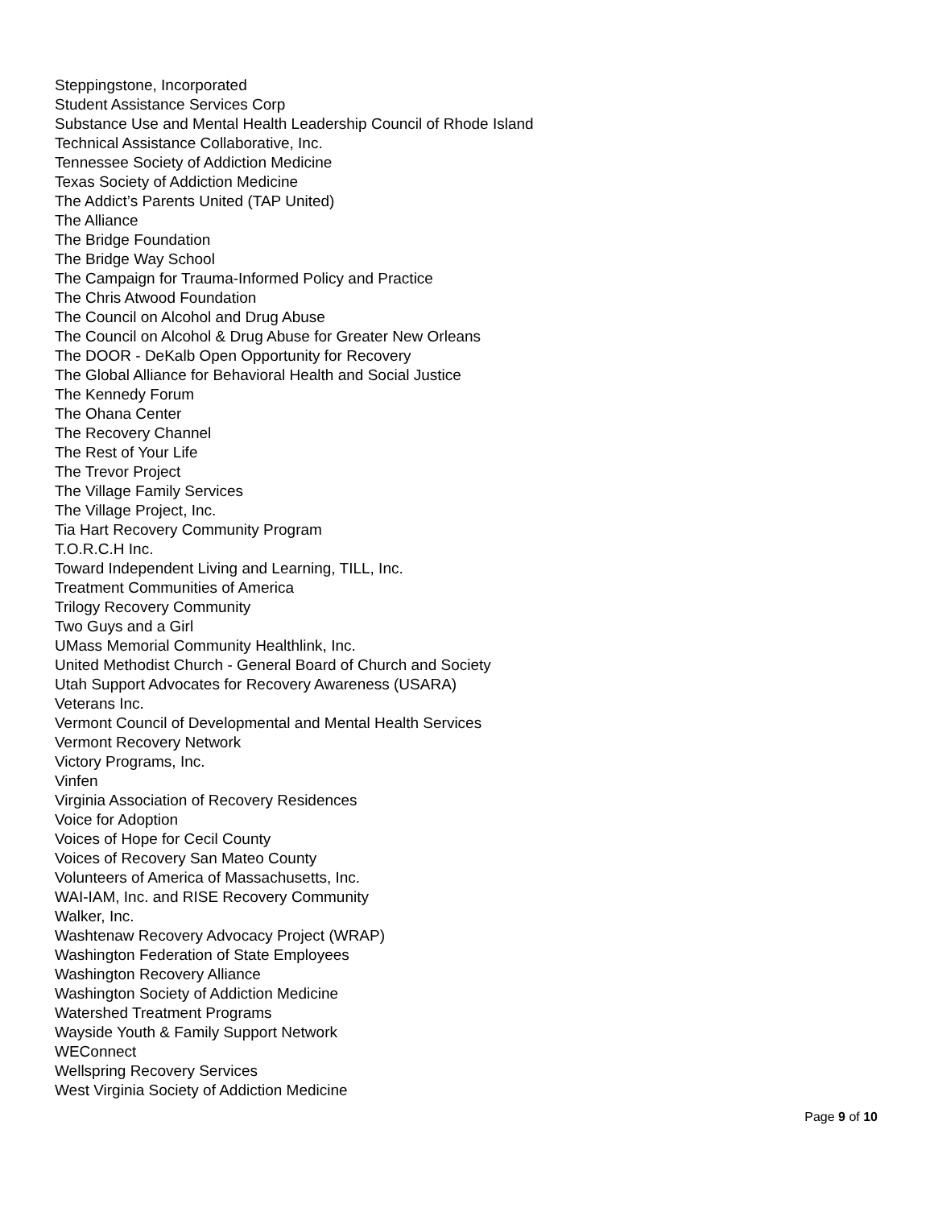Steppingstone, Incorporated
Student Assistance Services Corp
Substance Use and Mental Health Leadership Council of Rhode Island
Technical Assistance Collaborative, Inc.
Tennessee Society of Addiction Medicine
Texas Society of Addiction Medicine
The Addict’s Parents United (TAP United)
The Alliance
The Bridge Foundation
The Bridge Way School
The Campaign for Trauma-Informed Policy and Practice
The Chris Atwood Foundation
The Council on Alcohol and Drug Abuse
The Council on Alcohol & Drug Abuse for Greater New Orleans
The DOOR - DeKalb Open Opportunity for Recovery
The Global Alliance for Behavioral Health and Social Justice
The Kennedy Forum
The Ohana Center
The Recovery Channel
The Rest of Your Life
The Trevor Project
The Village Family Services
The Village Project, Inc.
Tia Hart Recovery Community Program
T.O.R.C.H Inc.
Toward Independent Living and Learning, TILL, Inc.
Treatment Communities of America
Trilogy Recovery Community
Two Guys and a Girl
UMass Memorial Community Healthlink, Inc.
United Methodist Church - General Board of Church and Society
Utah Support Advocates for Recovery Awareness (USARA)
Veterans Inc.
Vermont Council of Developmental and Mental Health Services
Vermont Recovery Network
Victory Programs, Inc.
Vinfen
Virginia Association of Recovery Residences
Voice for Adoption
Voices of Hope for Cecil County
Voices of Recovery San Mateo County
Volunteers of America of Massachusetts, Inc.
WAI-IAM, Inc. and RISE Recovery Community
Walker, Inc.
Washtenaw Recovery Advocacy Project (WRAP)
Washington Federation of State Employees
Washington Recovery Alliance
Washington Society of Addiction Medicine
Watershed Treatment Programs
Wayside Youth & Family Support Network
WEConnect
Wellspring Recovery Services
West Virginia Society of Addiction Medicine
Page 9 of 10